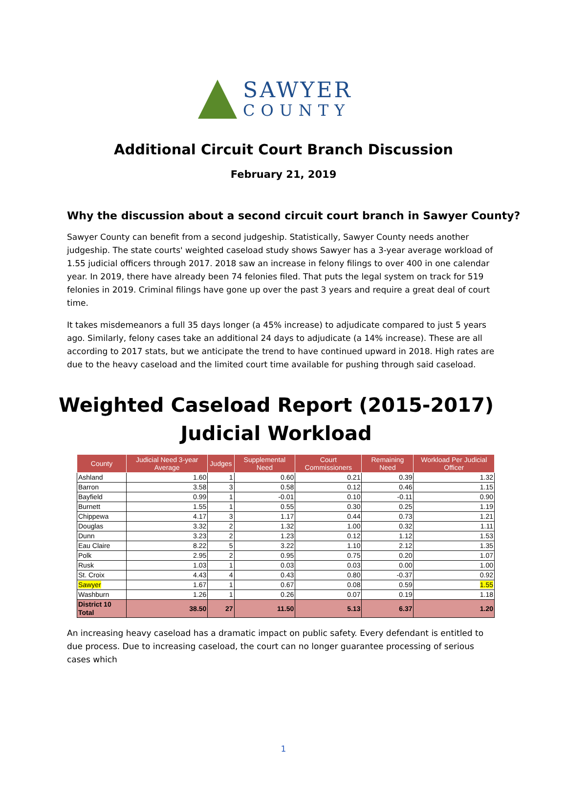SAWYER
COUNTY
Additional Circuit Court Branch Discussion
February 21, 2019
Why the discussion about a second circuit court branch in Sawyer County?
Sawyer County can benefit from a second judgeship. Statistically, Sawyer County needs another judgeship. The state courts' weighted caseload study shows Sawyer has a 3-year average workload of 1.55 judicial officers through 2017. 2018 saw an increase in felony filings to over 400 in one calendar year. In 2019, there have already been 74 felonies filed. That puts the legal system on track for 519 felonies in 2019. Criminal filings have gone up over the past 3 years and require a great deal of court time.
It takes misdemeanors a full 35 days longer (a 45% increase) to adjudicate compared to just 5 years ago. Similarly, felony cases take an additional 24 days to adjudicate (a 14% increase). These are all according to 2017 stats, but we anticipate the trend to have continued upward in 2018. High rates are due to the heavy caseload and the limited court time available for pushing through said caseload.
Weighted Caseload Report (2015-2017)
Judicial Workload
| County | Judicial Need 3-year Average | Judges | Supplemental Need | Court Commissioners | Remaining Need | Workload Per Judicial Officer |
| --- | --- | --- | --- | --- | --- | --- |
| Ashland | 1.60 | 1 | 0.60 | 0.21 | 0.39 | 1.32 |
| Barron | 3.58 | 3 | 0.58 | 0.12 | 0.46 | 1.15 |
| Bayfield | 0.99 | 1 | -0.01 | 0.10 | -0.11 | 0.90 |
| Burnett | 1.55 | 1 | 0.55 | 0.30 | 0.25 | 1.19 |
| Chippewa | 4.17 | 3 | 1.17 | 0.44 | 0.73 | 1.21 |
| Douglas | 3.32 | 2 | 1.32 | 1.00 | 0.32 | 1.11 |
| Dunn | 3.23 | 2 | 1.23 | 0.12 | 1.12 | 1.53 |
| Eau Claire | 8.22 | 5 | 3.22 | 1.10 | 2.12 | 1.35 |
| Polk | 2.95 | 2 | 0.95 | 0.75 | 0.20 | 1.07 |
| Rusk | 1.03 | 1 | 0.03 | 0.03 | 0.00 | 1.00 |
| St. Croix | 4.43 | 4 | 0.43 | 0.80 | -0.37 | 0.92 |
| Sawyer | 1.67 | 1 | 0.67 | 0.08 | 0.59 | 1.55 |
| Washburn | 1.26 | 1 | 0.26 | 0.07 | 0.19 | 1.18 |
| District 10 Total | 38.50 | 27 | 11.50 | 5.13 | 6.37 | 1.20 |
An increasing heavy caseload has a dramatic impact on public safety. Every defendant is entitled to due process. Due to increasing caseload, the court can no longer guarantee processing of serious cases which
1